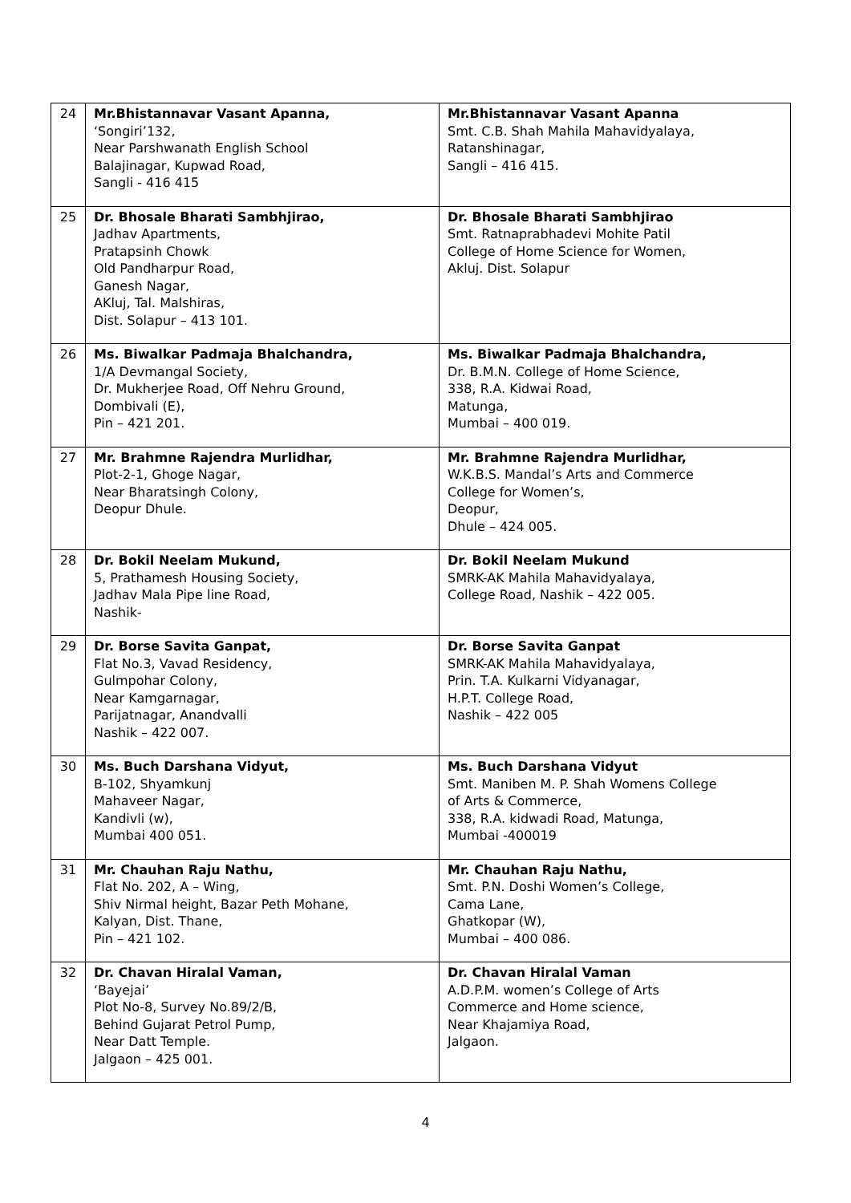| 24 | Mr.Bhistannavar Vasant Apanna, ‘Songiri’132, Near Parshwanath English School Balajinagar, Kupwad Road, Sangli - 416 415 | Mr.Bhistannavar Vasant Apanna Smt. C.B. Shah Mahila Mahavidyalaya, Ratanshinagar, Sangli – 416 415. |
| 25 | Dr. Bhosale Bharati Sambhjirao, Jadhav Apartments, Pratapsinh Chowk Old Pandharpur Road, Ganesh Nagar, AKluj, Tal. Malshiras, Dist. Solapur – 413 101. | Dr. Bhosale Bharati Sambhjirao Smt. Ratnaprabhadevi Mohite Patil College of Home Science for Women, Akluj. Dist. Solapur |
| 26 | Ms. Biwalkar Padmaja Bhalchandra, 1/A Devmangal Society, Dr. Mukherjee Road, Off Nehru Ground, Dombivali (E), Pin – 421 201. | Ms. Biwalkar Padmaja Bhalchandra, Dr. B.M.N. College of Home Science, 338, R.A. Kidwai Road, Matunga, Mumbai – 400 019. |
| 27 | Mr. Brahmne Rajendra Murlidhar, Plot-2-1, Ghoge Nagar, Near Bharatsingh Colony, Deopur Dhule. | Mr. Brahmne Rajendra Murlidhar, W.K.B.S. Mandal’s Arts and Commerce College for Women’s, Deopur, Dhule – 424 005. |
| 28 | Dr. Bokil Neelam Mukund, 5, Prathamesh Housing Society, Jadhav Mala Pipe line Road, Nashik- | Dr. Bokil Neelam Mukund SMRK-AK Mahila Mahavidyalaya, College Road, Nashik – 422 005. |
| 29 | Dr. Borse Savita Ganpat, Flat No.3, Vavad Residency, Gulmpohar Colony, Near Kamgarnagar, Parijatnagar, Anandvalli Nashik – 422 007. | Dr. Borse Savita Ganpat SMRK-AK Mahila Mahavidyalaya, Prin. T.A. Kulkarni Vidyanagar, H.P.T. College Road, Nashik – 422 005 |
| 30 | Ms. Buch Darshana Vidyut, B-102, Shyamkunj Mahaveer Nagar, Kandivli (w), Mumbai 400 051. | Ms. Buch Darshana Vidyut Smt. Maniben M. P. Shah Womens College of Arts & Commerce, 338, R.A. kidwadi Road, Matunga, Mumbai -400019 |
| 31 | Mr. Chauhan Raju Nathu, Flat No. 202, A – Wing, Shiv Nirmal height, Bazar Peth Mohane, Kalyan, Dist. Thane, Pin – 421 102. | Mr. Chauhan Raju Nathu, Smt. P.N. Doshi Women’s College, Cama Lane, Ghatkopar (W), Mumbai – 400 086. |
| 32 | Dr. Chavan Hiralal Vaman, ‘Bayejai’ Plot No-8, Survey No.89/2/B, Behind Gujarat Petrol Pump, Near Datt Temple. Jalgaon – 425 001. | Dr. Chavan Hiralal Vaman A.D.P.M. women’s College of Arts Commerce and Home science, Near Khajamiya Road, Jalgaon. |
4